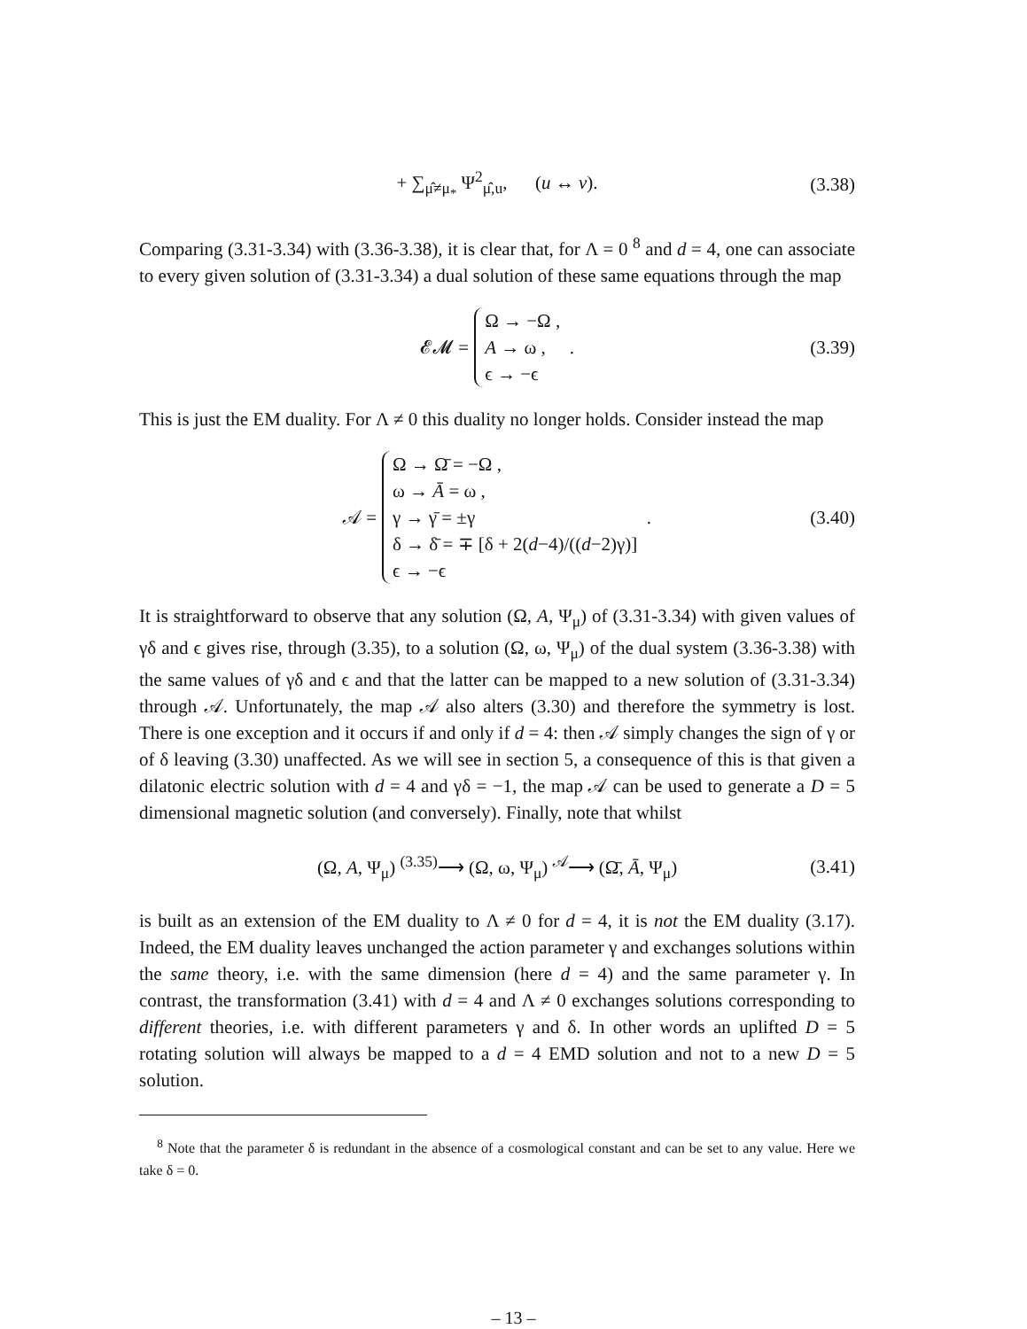+ ∑<sub>μ̂≠μ<sub>*</sub></sub> Ψ<sup>2</sup><sub>μ̂,u</sub>, (u ↔ v). (3.38)
Comparing (3.31-3.34) with (3.36-3.38), it is clear that, for Λ = 0 <sup>8</sup> and d = 4, one can associate to every given solution of (3.31-3.34) a dual solution of these same equations through the map
𝓔𝓜 = Ω → −Ω ,
A → ω ,
ϵ → −ϵ . (3.39)
This is just the EM duality. For Λ ≠ 0 this duality no longer holds. Consider instead the map
𝒜 = Ω → Ω̄ = −Ω ,
ω → Ā = ω ,
γ → γ̄ = ±γ
δ → δ̄ = ∓ [δ + 2(d−4)/((d−2)γ)]
ϵ → −ϵ . (3.40)
It is straightforward to observe that any solution (Ω, A, Ψ<sub>μ</sub>) of (3.31-3.34) with given values of γδ and ϵ gives rise, through (3.35), to a solution (Ω, ω, Ψ<sub>μ</sub>) of the dual system (3.36-3.38) with the same values of γδ and ϵ and that the latter can be mapped to a new solution of (3.31-3.34) through 𝒜. Unfortunately, the map 𝒜 also alters (3.30) and therefore the symmetry is lost. There is one exception and it occurs if and only if d = 4: then 𝒜 simply changes the sign of γ or of δ leaving (3.30) unaffected. As we will see in section 5, a consequence of this is that given a dilatonic electric solution with d = 4 and γδ = −1, the map 𝒜 can be used to generate a D = 5 dimensional magnetic solution (and conversely). Finally, note that whilst
(Ω, A, Ψ<sub>μ</sub>) <sup>(3.35)</sup>⟶ (Ω, ω, Ψ<sub>μ</sub>) <sup>𝒜</sup>⟶ (Ω̄, Ā, Ψ<sub>μ</sub>) (3.41)
is built as an extension of the EM duality to Λ ≠ 0 for d = 4, it is not the EM duality (3.17). Indeed, the EM duality leaves unchanged the action parameter γ and exchanges solutions within the same theory, i.e. with the same dimension (here d = 4) and the same parameter γ. In contrast, the transformation (3.41) with d = 4 and Λ ≠ 0 exchanges solutions corresponding to different theories, i.e. with different parameters γ and δ. In other words an uplifted D = 5 rotating solution will always be mapped to a d = 4 EMD solution and not to a new D = 5 solution.
<sup>8</sup> Note that the parameter δ is redundant in the absence of a cosmological constant and can be set to any value. Here we take δ = 0.
– 13 –